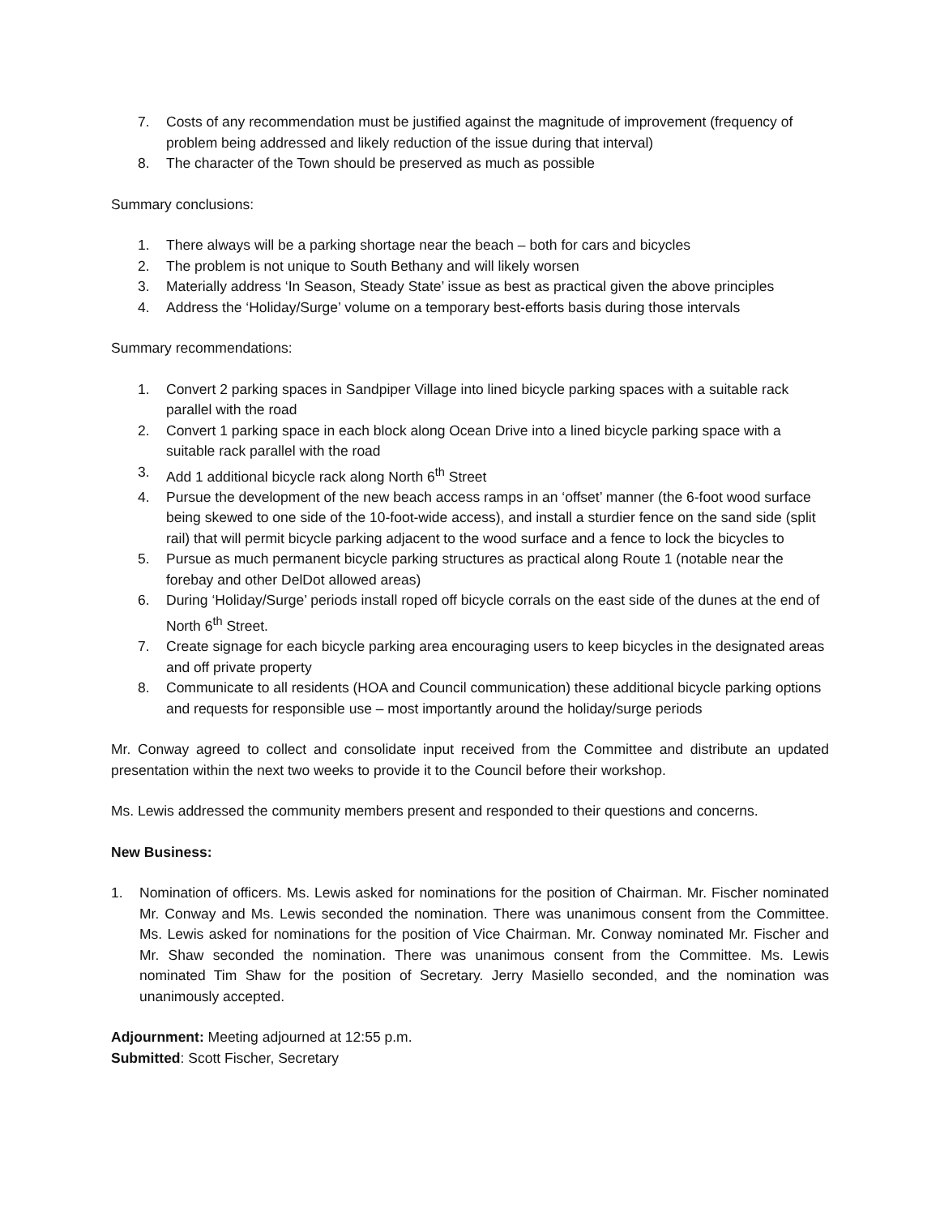7. Costs of any recommendation must be justified against the magnitude of improvement (frequency of problem being addressed and likely reduction of the issue during that interval)
8. The character of the Town should be preserved as much as possible
Summary conclusions:
1. There always will be a parking shortage near the beach – both for cars and bicycles
2. The problem is not unique to South Bethany and will likely worsen
3. Materially address ‘In Season, Steady State’ issue as best as practical given the above principles
4. Address the ‘Holiday/Surge’ volume on a temporary best-efforts basis during those intervals
Summary recommendations:
1. Convert 2 parking spaces in Sandpiper Village into lined bicycle parking spaces with a suitable rack parallel with the road
2. Convert 1 parking space in each block along Ocean Drive into a lined bicycle parking space with a suitable rack parallel with the road
3. Add 1 additional bicycle rack along North 6<sup>th</sup> Street
4. Pursue the development of the new beach access ramps in an ‘offset’ manner (the 6-foot wood surface being skewed to one side of the 10-foot-wide access), and install a sturdier fence on the sand side (split rail) that will permit bicycle parking adjacent to the wood surface and a fence to lock the bicycles to
5. Pursue as much permanent bicycle parking structures as practical along Route 1 (notable near the forebay and other DelDot allowed areas)
6. During ‘Holiday/Surge’ periods install roped off bicycle corrals on the east side of the dunes at the end of North 6<sup>th</sup> Street.
7. Create signage for each bicycle parking area encouraging users to keep bicycles in the designated areas and off private property
8. Communicate to all residents (HOA and Council communication) these additional bicycle parking options and requests for responsible use – most importantly around the holiday/surge periods
Mr. Conway agreed to collect and consolidate input received from the Committee and distribute an updated presentation within the next two weeks to provide it to the Council before their workshop.
Ms. Lewis addressed the community members present and responded to their questions and concerns.
New Business:
1. Nomination of officers. Ms. Lewis asked for nominations for the position of Chairman. Mr. Fischer nominated Mr. Conway and Ms. Lewis seconded the nomination. There was unanimous consent from the Committee. Ms. Lewis asked for nominations for the position of Vice Chairman. Mr. Conway nominated Mr. Fischer and Mr. Shaw seconded the nomination. There was unanimous consent from the Committee. Ms. Lewis nominated Tim Shaw for the position of Secretary. Jerry Masiello seconded, and the nomination was unanimously accepted.
Adjournment: Meeting adjourned at 12:55 p.m.
Submitted: Scott Fischer, Secretary